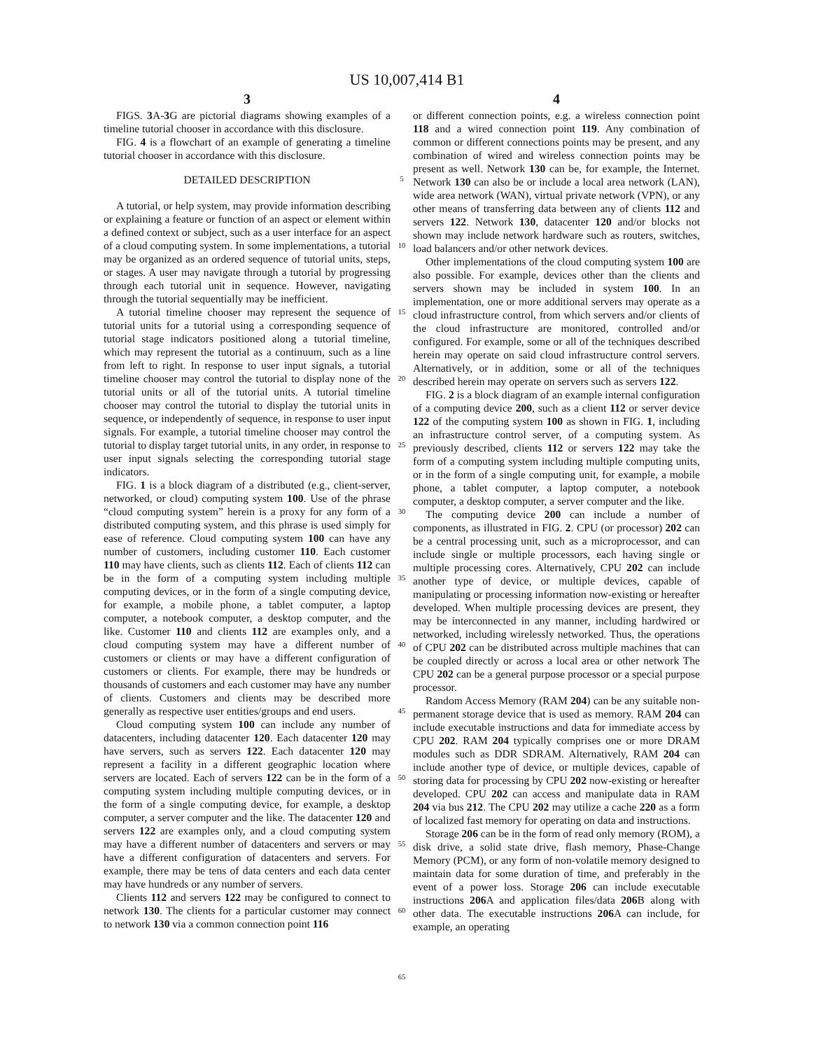US 10,007,414 B1
3
FIGS. 3 A-3 G are pictorial diagrams showing examples of a timeline tutorial chooser in accordance with this disclosure.
FIG. 4 is a flowchart of an example of generating a timeline tutorial chooser in accordance with this disclosure.
DETAILED DESCRIPTION
A tutorial, or help system, may provide information describing or explaining a feature or function of an aspect or element within a defined context or subject, such as a user interface for an aspect of a cloud computing system. In some implementations, a tutorial may be organized as an ordered sequence of tutorial units, steps, or stages. A user may navigate through a tutorial by progressing through each tutorial unit in sequence. However, navigating through the tutorial sequentially may be inefficient.
A tutorial timeline chooser may represent the sequence of tutorial units for a tutorial using a corresponding sequence of tutorial stage indicators positioned along a tutorial timeline, which may represent the tutorial as a continuum, such as a line from left to right. In response to user input signals, a tutorial timeline chooser may control the tutorial to display none of the tutorial units or all of the tutorial units. A tutorial timeline chooser may control the tutorial to display the tutorial units in sequence, or independently of sequence, in response to user input signals. For example, a tutorial timeline chooser may control the tutorial to display target tutorial units, in any order, in response to user input signals selecting the corresponding tutorial stage indicators.
FIG. 1 is a block diagram of a distributed (e.g., client-server, networked, or cloud) computing system 100. Use of the phrase “cloud computing system” herein is a proxy for any form of a distributed computing system, and this phrase is used simply for ease of reference. Cloud computing system 100 can have any number of customers, including customer 110. Each customer 110 may have clients, such as clients 112. Each of clients 112 can be in the form of a computing system including multiple computing devices, or in the form of a single computing device, for example, a mobile phone, a tablet computer, a laptop computer, a notebook computer, a desktop computer, and the like. Customer 110 and clients 112 are examples only, and a cloud computing system may have a different number of customers or clients or may have a different configuration of customers or clients. For example, there may be hundreds or thousands of customers and each customer may have any number of clients. Customers and clients may be described more generally as respective user entities/groups and end users.
Cloud computing system 100 can include any number of datacenters, including datacenter 120. Each datacenter 120 may have servers, such as servers 122. Each datacenter 120 may represent a facility in a different geographic location where servers are located. Each of servers 122 can be in the form of a computing system including multiple computing devices, or in the form of a single computing device, for example, a desktop computer, a server computer and the like. The datacenter 120 and servers 122 are examples only, and a cloud computing system may have a different number of datacenters and servers or may have a different configuration of datacenters and servers. For example, there may be tens of data centers and each data center may have hundreds or any number of servers.
Clients 112 and servers 122 may be configured to connect to network 130. The clients for a particular customer may connect to network 130 via a common connection point 116
5
10
15
20
25
30
35
40
45
50
55
60
65
4
or different connection points, e.g. a wireless connection point 118 and a wired connection point 119. Any combination of common or different connections points may be present, and any combination of wired and wireless connection points may be present as well. Network 130 can be, for example, the Internet. Network 130 can also be or include a local area network (LAN), wide area network (WAN), virtual private network (VPN), or any other means of transferring data between any of clients 112 and servers 122. Network 130, datacenter 120 and/or blocks not shown may include network hardware such as routers, switches, load balancers and/or other network devices.
Other implementations of the cloud computing system 100 are also possible. For example, devices other than the clients and servers shown may be included in system 100. In an implementation, one or more additional servers may operate as a cloud infrastructure control, from which servers and/or clients of the cloud infrastructure are monitored, controlled and/or configured. For example, some or all of the techniques described herein may operate on said cloud infrastructure control servers. Alternatively, or in addition, some or all of the techniques described herein may operate on servers such as servers 122.
FIG. 2 is a block diagram of an example internal configuration of a computing device 200, such as a client 112 or server device 122 of the computing system 100 as shown in FIG. 1, including an infrastructure control server, of a computing system. As previously described, clients 112 or servers 122 may take the form of a computing system including multiple computing units, or in the form of a single computing unit, for example, a mobile phone, a tablet computer, a laptop computer, a notebook computer, a desktop computer, a server computer and the like.
The computing device 200 can include a number of components, as illustrated in FIG. 2. CPU (or processor) 202 can be a central processing unit, such as a microprocessor, and can include single or multiple processors, each having single or multiple processing cores. Alternatively, CPU 202 can include another type of device, or multiple devices, capable of manipulating or processing information now-existing or hereafter developed. When multiple processing devices are present, they may be interconnected in any manner, including hardwired or networked, including wirelessly networked. Thus, the operations of CPU 202 can be distributed across multiple machines that can be coupled directly or across a local area or other network The CPU 202 can be a general purpose processor or a special purpose processor.
Random Access Memory (RAM 204) can be any suitable non-permanent storage device that is used as memory. RAM 204 can include executable instructions and data for immediate access by CPU 202. RAM 204 typically comprises one or more DRAM modules such as DDR SDRAM. Alternatively, RAM 204 can include another type of device, or multiple devices, capable of storing data for processing by CPU 202 now-existing or hereafter developed. CPU 202 can access and manipulate data in RAM 204 via bus 212. The CPU 202 may utilize a cache 220 as a form of localized fast memory for operating on data and instructions.
Storage 206 can be in the form of read only memory (ROM), a disk drive, a solid state drive, flash memory, Phase-Change Memory (PCM), or any form of non-volatile memory designed to maintain data for some duration of time, and preferably in the event of a power loss. Storage 206 can include executable instructions 206 A and application files/data 206 B along with other data. The executable instructions 206 A can include, for example, an operating